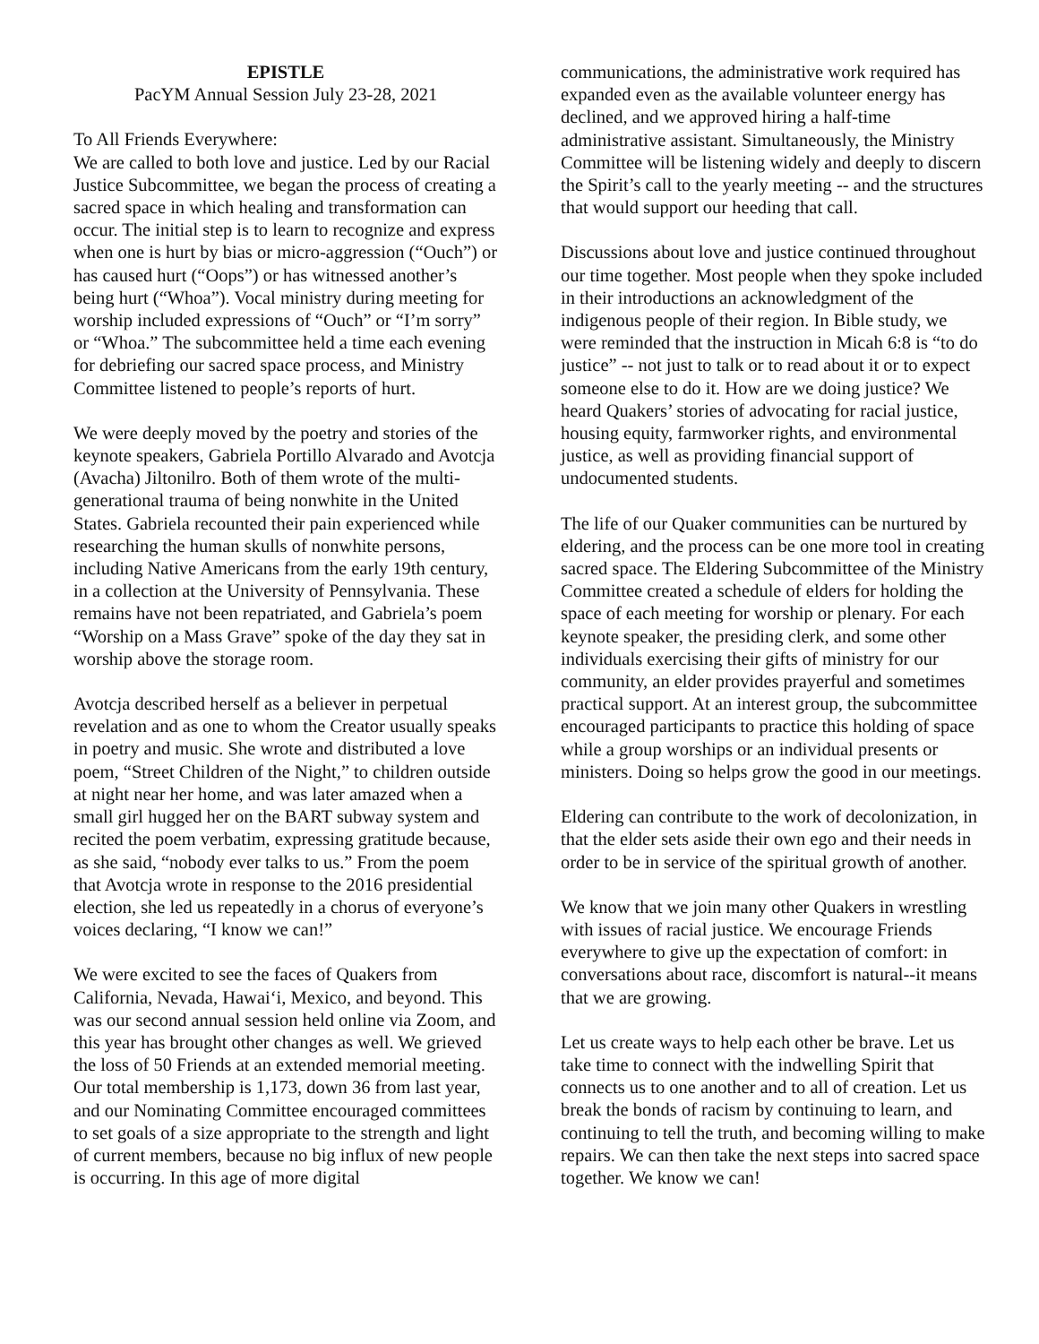EPISTLE
PacYM Annual Session July 23-28, 2021
To All Friends Everywhere:
We are called to both love and justice. Led by our Racial Justice Subcommittee, we began the process of creating a sacred space in which healing and transformation can occur. The initial step is to learn to recognize and express when one is hurt by bias or micro-aggression (“Ouch”) or has caused hurt (“Oops”) or has witnessed another’s being hurt (“Whoa”). Vocal ministry during meeting for worship included expressions of “Ouch” or “I’m sorry” or “Whoa.” The subcommittee held a time each evening for debriefing our sacred space process, and Ministry Committee listened to people’s reports of hurt.
We were deeply moved by the poetry and stories of the keynote speakers, Gabriela Portillo Alvarado and Avotcja (Avacha) Jiltonilro. Both of them wrote of the multi-generational trauma of being nonwhite in the United States. Gabriela recounted their pain experienced while researching the human skulls of nonwhite persons, including Native Americans from the early 19th century, in a collection at the University of Pennsylvania. These remains have not been repatriated, and Gabriela’s poem “Worship on a Mass Grave” spoke of the day they sat in worship above the storage room.
Avotcja described herself as a believer in perpetual revelation and as one to whom the Creator usually speaks in poetry and music. She wrote and distributed a love poem, “Street Children of the Night,” to children outside at night near her home, and was later amazed when a small girl hugged her on the BART subway system and recited the poem verbatim, expressing gratitude because, as she said, “nobody ever talks to us.” From the poem that Avotcja wrote in response to the 2016 presidential election, she led us repeatedly in a chorus of everyone’s voices declaring, “I know we can!”
We were excited to see the faces of Quakers from California, Nevada, Hawai‘i, Mexico, and beyond. This was our second annual session held online via Zoom, and this year has brought other changes as well. We grieved the loss of 50 Friends at an extended memorial meeting. Our total membership is 1,173, down 36 from last year, and our Nominating Committee encouraged committees to set goals of a size appropriate to the strength and light of current members, because no big influx of new people is occurring. In this age of more digital
communications, the administrative work required has expanded even as the available volunteer energy has declined, and we approved hiring a half-time administrative assistant. Simultaneously, the Ministry Committee will be listening widely and deeply to discern the Spirit’s call to the yearly meeting -- and the structures that would support our heeding that call.
Discussions about love and justice continued throughout our time together. Most people when they spoke included in their introductions an acknowledgment of the indigenous people of their region. In Bible study, we were reminded that the instruction in Micah 6:8 is “to do justice” -- not just to talk or to read about it or to expect someone else to do it. How are we doing justice? We heard Quakers’ stories of advocating for racial justice, housing equity, farmworker rights, and environmental justice, as well as providing financial support of undocumented students.
The life of our Quaker communities can be nurtured by eldering, and the process can be one more tool in creating sacred space. The Eldering Subcommittee of the Ministry Committee created a schedule of elders for holding the space of each meeting for worship or plenary. For each keynote speaker, the presiding clerk, and some other individuals exercising their gifts of ministry for our community, an elder provides prayerful and sometimes practical support. At an interest group, the subcommittee encouraged participants to practice this holding of space while a group worships or an individual presents or ministers. Doing so helps grow the good in our meetings.
Eldering can contribute to the work of decolonization, in that the elder sets aside their own ego and their needs in order to be in service of the spiritual growth of another.
We know that we join many other Quakers in wrestling with issues of racial justice. We encourage Friends everywhere to give up the expectation of comfort: in conversations about race, discomfort is natural--it means that we are growing.
Let us create ways to help each other be brave. Let us take time to connect with the indwelling Spirit that connects us to one another and to all of creation. Let us break the bonds of racism by continuing to learn, and continuing to tell the truth, and becoming willing to make repairs. We can then take the next steps into sacred space together. We know we can!